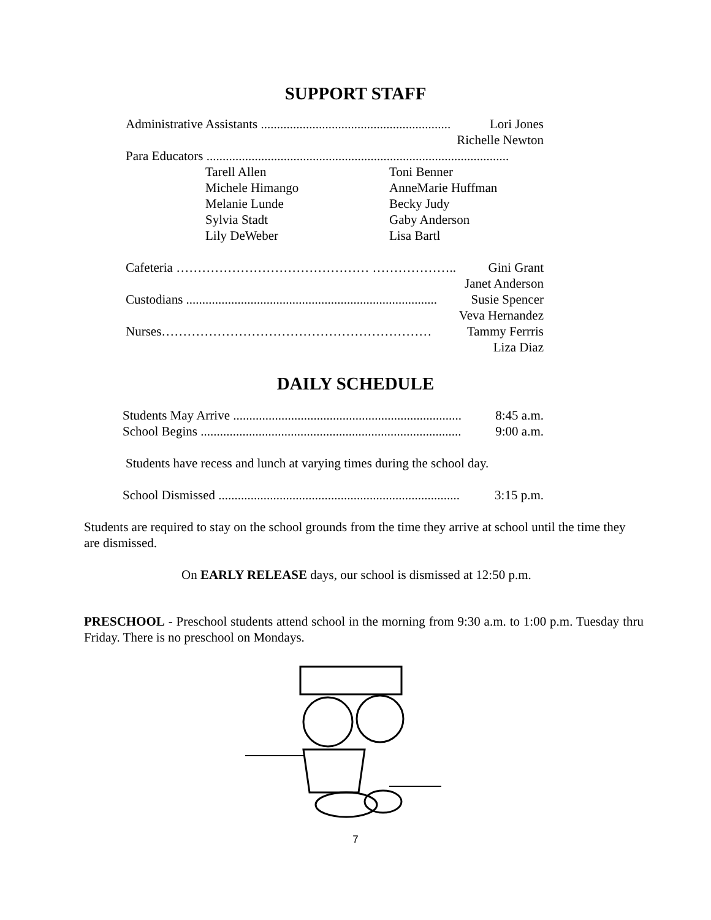SUPPORT STAFF
Administrative Assistants ........................................................... Lori Jones
Richelle Newton
Para Educators ..............................................................................................
Tarell Allen Toni Benner Michele Himango AnneMarie Huffman Melanie Lunde Becky Judy Sylvia Stadt Gaby Anderson Lily DeWeber Lisa Bartl
Cafeteria ……………………………………… ……………….. Gini Grant
Janet Anderson
Custodians .............................................................................. Susie Spencer
Veva Hernandez
Nurses……………………………………………………… Tammy Ferrris
Liza Diaz
DAILY SCHEDULE
Students May Arrive ....................................................................... 8:45 a.m.
School Begins ................................................................................. 9:00 a.m.
Students have recess and lunch at varying times during the school day.
School Dismissed ........................................................................... 3:15 p.m.
Students are required to stay on the school grounds from the time they arrive at school until the time they are dismissed.
On EARLY RELEASE days, our school is dismissed at 12:50 p.m.
PRESCHOOL - Preschool students attend school in the morning from 9:30 a.m. to 1:00 p.m. Tuesday thru Friday. There is no preschool on Mondays.
7